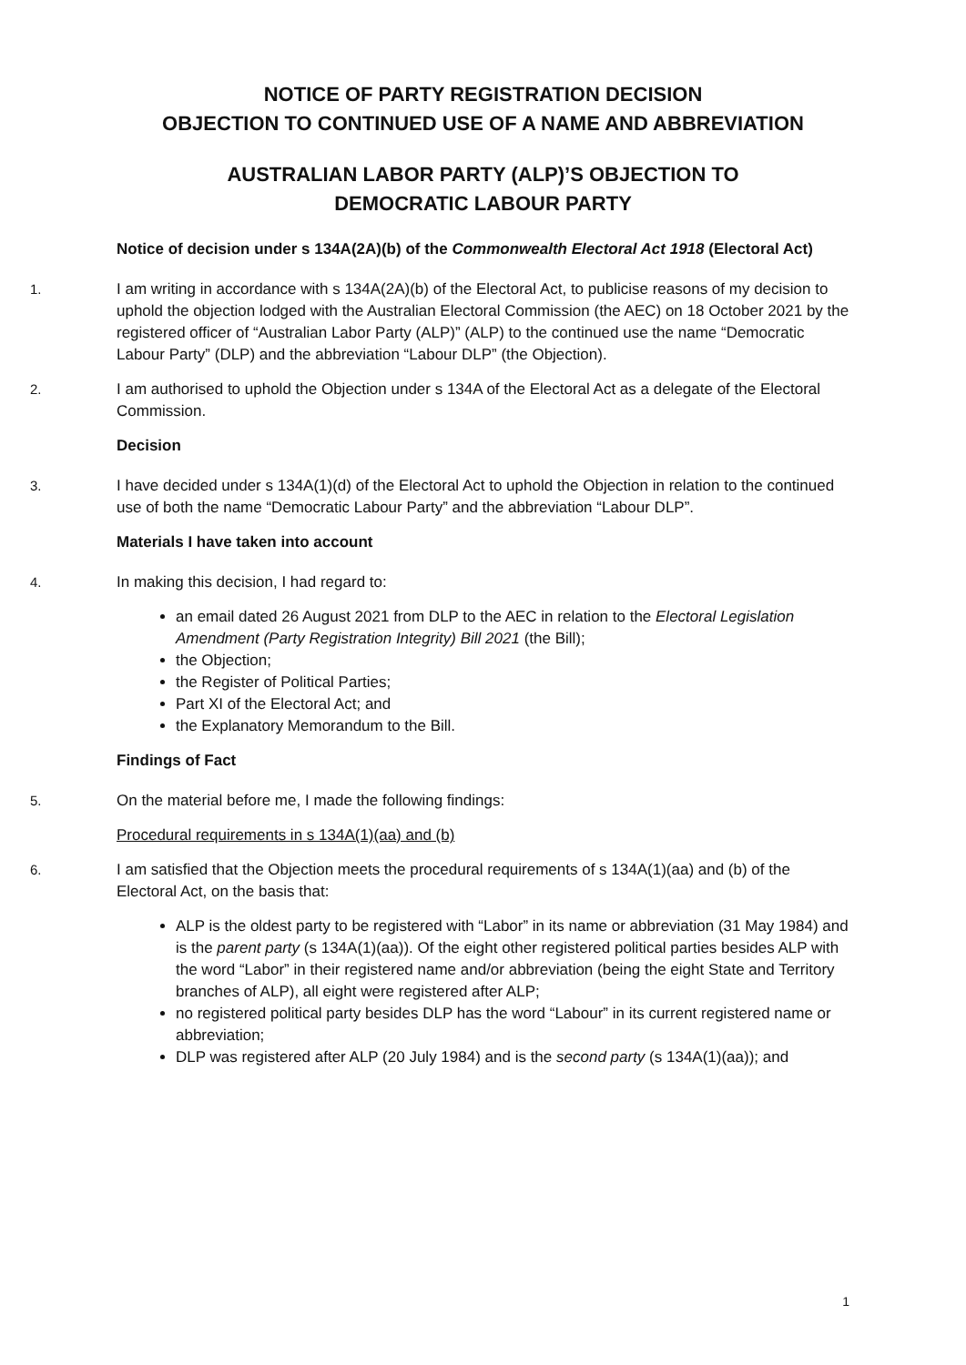NOTICE OF PARTY REGISTRATION DECISION
OBJECTION TO CONTINUED USE OF A NAME AND ABBREVIATION
AUSTRALIAN LABOR PARTY (ALP)’S OBJECTION TO
DEMOCRATIC LABOUR PARTY
Notice of decision under s 134A(2A)(b) of the Commonwealth Electoral Act 1918 (Electoral Act)
1. I am writing in accordance with s 134A(2A)(b) of the Electoral Act, to publicise reasons of my decision to uphold the objection lodged with the Australian Electoral Commission (the AEC) on 18 October 2021 by the registered officer of “Australian Labor Party (ALP)” (ALP) to the continued use the name “Democratic Labour Party” (DLP) and the abbreviation “Labour DLP” (the Objection).
2. I am authorised to uphold the Objection under s 134A of the Electoral Act as a delegate of the Electoral Commission.
Decision
3. I have decided under s 134A(1)(d) of the Electoral Act to uphold the Objection in relation to the continued use of both the name “Democratic Labour Party” and the abbreviation “Labour DLP”.
Materials I have taken into account
4. In making this decision, I had regard to:
an email dated 26 August 2021 from DLP to the AEC in relation to the Electoral Legislation Amendment (Party Registration Integrity) Bill 2021 (the Bill);
the Objection;
the Register of Political Parties;
Part XI of the Electoral Act; and
the Explanatory Memorandum to the Bill.
Findings of Fact
5. On the material before me, I made the following findings:
Procedural requirements in s 134A(1)(aa) and (b)
6. I am satisfied that the Objection meets the procedural requirements of s 134A(1)(aa) and (b) of the Electoral Act, on the basis that:
ALP is the oldest party to be registered with “Labor” in its name or abbreviation (31 May 1984) and is the parent party (s 134A(1)(aa)). Of the eight other registered political parties besides ALP with the word “Labor” in their registered name and/or abbreviation (being the eight State and Territory branches of ALP), all eight were registered after ALP;
no registered political party besides DLP has the word “Labour” in its current registered name or abbreviation;
DLP was registered after ALP (20 July 1984) and is the second party (s 134A(1)(aa)); and
1